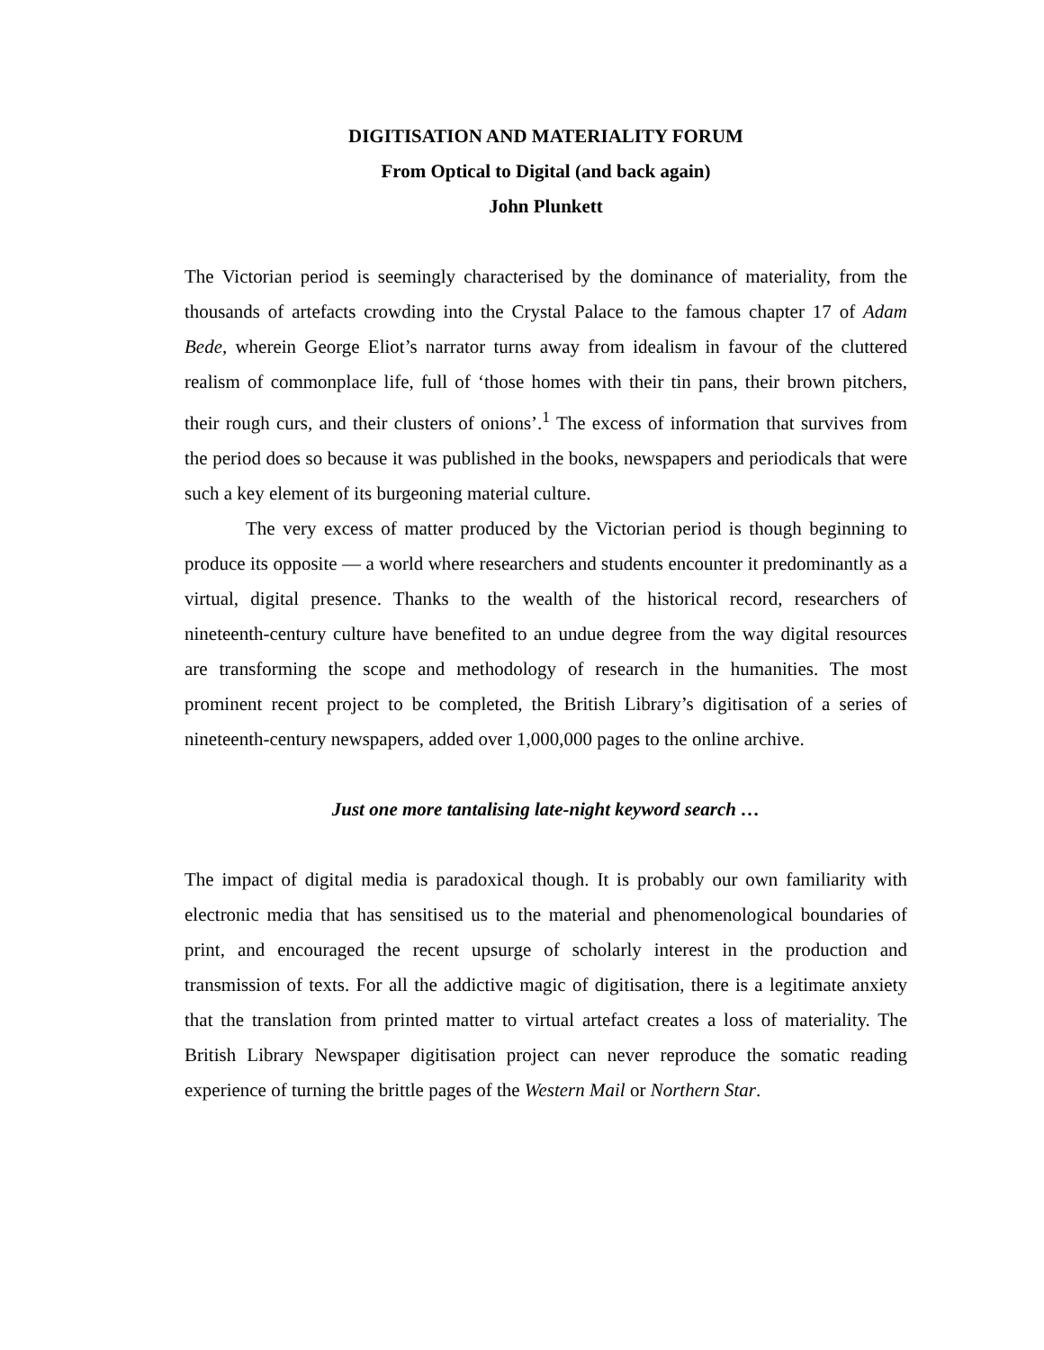DIGITISATION AND MATERIALITY FORUM
From Optical to Digital (and back again)
John Plunkett
The Victorian period is seemingly characterised by the dominance of materiality, from the thousands of artefacts crowding into the Crystal Palace to the famous chapter 17 of Adam Bede, wherein George Eliot’s narrator turns away from idealism in favour of the cluttered realism of commonplace life, full of ‘those homes with their tin pans, their brown pitchers, their rough curs, and their clusters of onions’.<sup>1</sup> The excess of information that survives from the period does so because it was published in the books, newspapers and periodicals that were such a key element of its burgeoning material culture.
The very excess of matter produced by the Victorian period is though beginning to produce its opposite — a world where researchers and students encounter it predominantly as a virtual, digital presence. Thanks to the wealth of the historical record, researchers of nineteenth-century culture have benefited to an undue degree from the way digital resources are transforming the scope and methodology of research in the humanities. The most prominent recent project to be completed, the British Library’s digitisation of a series of nineteenth-century newspapers, added over 1,000,000 pages to the online archive.
Just one more tantalising late-night keyword search …
The impact of digital media is paradoxical though. It is probably our own familiarity with electronic media that has sensitised us to the material and phenomenological boundaries of print, and encouraged the recent upsurge of scholarly interest in the production and transmission of texts. For all the addictive magic of digitisation, there is a legitimate anxiety that the translation from printed matter to virtual artefact creates a loss of materiality. The British Library Newspaper digitisation project can never reproduce the somatic reading experience of turning the brittle pages of the Western Mail or Northern Star.